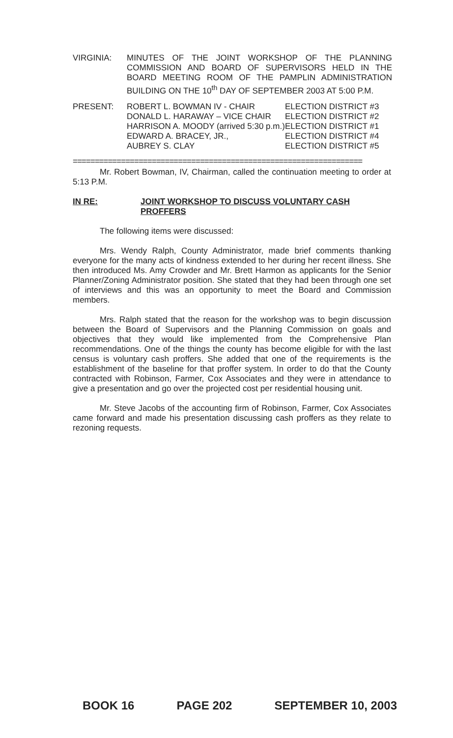VIRGINIA: MINUTES OF THE JOINT WORKSHOP OF THE PLANNING COMMISSION AND BOARD OF SUPERVISORS HELD IN THE BOARD MEETING ROOM OF THE PAMPLIN ADMINISTRATION BUILDING ON THE 10<sup>th</sup> DAY OF SEPTEMBER 2003 AT 5:00 P.M.
| PRESENT: | ROBERT L. BOWMAN IV - CHAIR | ELECTION DISTRICT #3 |
| | DONALD L. HARAWAY – VICE CHAIR | ELECTION DISTRICT #2 |
| | HARRISON A. MOODY (arrived 5:30 p.m.) | ELECTION DISTRICT #1 |
| | EDWARD A. BRACEY, JR., | ELECTION DISTRICT #4 |
| | AUBREY S. CLAY | ELECTION DISTRICT #5 |
==================================================================
Mr. Robert Bowman, IV, Chairman, called the continuation meeting to order at 5:13 P.M.
IN RE: JOINT WORKSHOP TO DISCUSS VOLUNTARY CASH PROFFERS
The following items were discussed:
Mrs. Wendy Ralph, County Administrator, made brief comments thanking everyone for the many acts of kindness extended to her during her recent illness. She then introduced Ms. Amy Crowder and Mr. Brett Harmon as applicants for the Senior Planner/Zoning Administrator position. She stated that they had been through one set of interviews and this was an opportunity to meet the Board and Commission members.
Mrs. Ralph stated that the reason for the workshop was to begin discussion between the Board of Supervisors and the Planning Commission on goals and objectives that they would like implemented from the Comprehensive Plan recommendations. One of the things the county has become eligible for with the last census is voluntary cash proffers. She added that one of the requirements is the establishment of the baseline for that proffer system. In order to do that the County contracted with Robinson, Farmer, Cox Associates and they were in attendance to give a presentation and go over the projected cost per residential housing unit.
Mr. Steve Jacobs of the accounting firm of Robinson, Farmer, Cox Associates came forward and made his presentation discussing cash proffers as they relate to rezoning requests.
BOOK 16 PAGE 202 SEPTEMBER 10, 2003